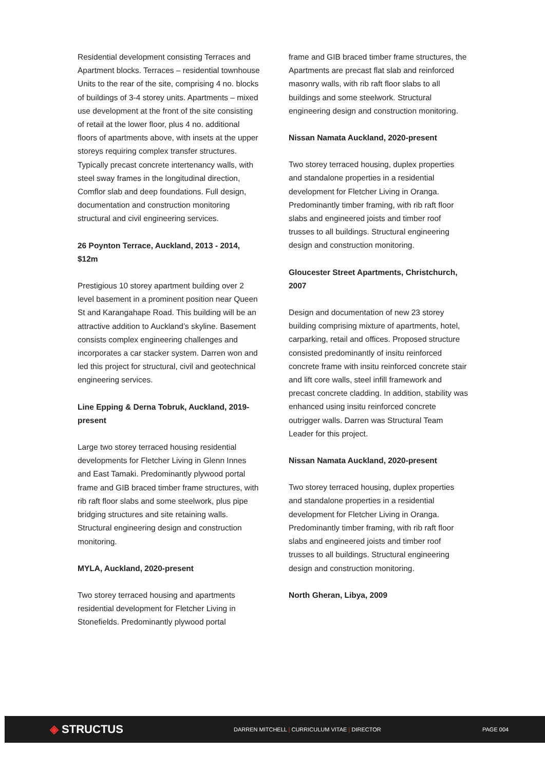Residential development consisting Terraces and Apartment blocks. Terraces – residential townhouse Units to the rear of the site, comprising 4 no. blocks of buildings of 3-4 storey units. Apartments – mixed use development at the front of the site consisting of retail at the lower floor, plus 4 no. additional floors of apartments above, with insets at the upper storeys requiring complex transfer structures. Typically precast concrete intertenancy walls, with steel sway frames in the longitudinal direction, Comflor slab and deep foundations. Full design, documentation and construction monitoring structural and civil engineering services.
26 Poynton Terrace, Auckland, 2013 - 2014, $12m
Prestigious 10 storey apartment building over 2 level basement in a prominent position near Queen St and Karangahape Road. This building will be an attractive addition to Auckland’s skyline. Basement consists complex engineering challenges and incorporates a car stacker system. Darren won and led this project for structural, civil and geotechnical engineering services.
Line Epping & Derna Tobruk, Auckland, 2019-present
Large two storey terraced housing residential developments for Fletcher Living in Glenn Innes and East Tamaki. Predominantly plywood portal frame and GIB braced timber frame structures, with rib raft floor slabs and some steelwork, plus pipe bridging structures and site retaining walls. Structural engineering design and construction monitoring.
MYLA, Auckland, 2020-present
Two storey terraced housing and apartments residential development for Fletcher Living in Stonefields. Predominantly plywood portal
frame and GIB braced timber frame structures, the Apartments are precast flat slab and reinforced masonry walls, with rib raft floor slabs to all buildings and some steelwork. Structural engineering design and construction monitoring.
Nissan Namata Auckland, 2020-present
Two storey terraced housing, duplex properties and standalone properties in a residential development for Fletcher Living in Oranga. Predominantly timber framing, with rib raft floor slabs and engineered joists and timber roof trusses to all buildings. Structural engineering design and construction monitoring.
Gloucester Street Apartments, Christchurch, 2007
Design and documentation of new 23 storey building comprising mixture of apartments, hotel, carparking, retail and offices. Proposed structure consisted predominantly of insitu reinforced concrete frame with insitu reinforced concrete stair and lift core walls, steel infill framework and precast concrete cladding. In addition, stability was enhanced using insitu reinforced concrete outrigger walls. Darren was Structural Team Leader for this project.
Nissan Namata Auckland, 2020-present
Two storey terraced housing, duplex properties and standalone properties in a residential development for Fletcher Living in Oranga. Predominantly timber framing, with rib raft floor slabs and engineered joists and timber roof trusses to all buildings. Structural engineering design and construction monitoring.
North Gheran, Libya, 2009
◈ STRUCTUS
DARREN MITCHELL | CURRICULUM VITAE | DIRECTOR PAGE 004